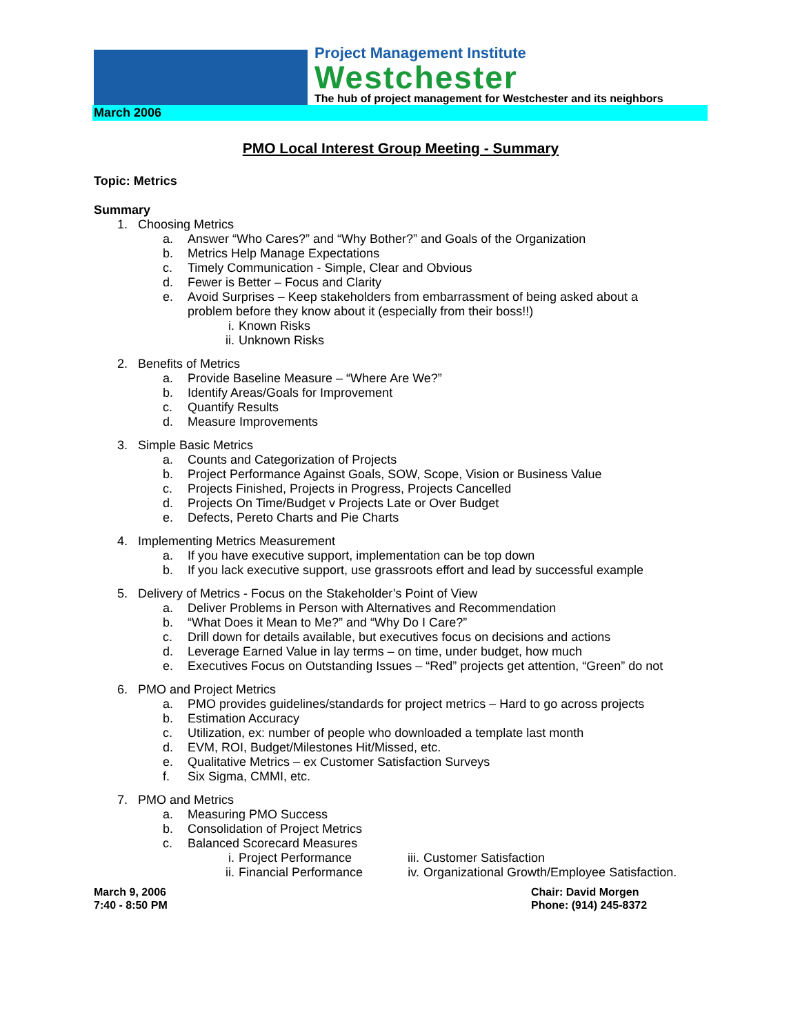Project Management Institute
Westchester
The hub of project management for Westchester and its neighbors
March 2006
PMO Local Interest Group Meeting - Summary
Topic: Metrics
Summary
1. Choosing Metrics
a. Answer “Who Cares?” and “Why Bother?” and Goals of the Organization
b. Metrics Help Manage Expectations
c. Timely Communication - Simple, Clear and Obvious
d. Fewer is Better – Focus and Clarity
e. Avoid Surprises – Keep stakeholders from embarrassment of being asked about a
problem before they know about it (especially from their boss!!)
i. Known Risks
ii. Unknown Risks
2. Benefits of Metrics
a. Provide Baseline Measure – “Where Are We?”
b. Identify Areas/Goals for Improvement
c. Quantify Results
d. Measure Improvements
3. Simple Basic Metrics
a. Counts and Categorization of Projects
b. Project Performance Against Goals, SOW, Scope, Vision or Business Value
c. Projects Finished, Projects in Progress, Projects Cancelled
d. Projects On Time/Budget v Projects Late or Over Budget
e. Defects, Pereto Charts and Pie Charts
4. Implementing Metrics Measurement
a. If you have executive support, implementation can be top down
b. If you lack executive support, use grassroots effort and lead by successful example
5. Delivery of Metrics - Focus on the Stakeholder’s Point of View
a. Deliver Problems in Person with Alternatives and Recommendation
b. “What Does it Mean to Me?” and “Why Do I Care?”
c. Drill down for details available, but executives focus on decisions and actions
d. Leverage Earned Value in lay terms – on time, under budget, how much
e. Executives Focus on Outstanding Issues – “Red” projects get attention, “Green” do not
6. PMO and Project Metrics
a. PMO provides guidelines/standards for project metrics – Hard to go across projects
b. Estimation Accuracy
c. Utilization, ex: number of people who downloaded a template last month
d. EVM, ROI, Budget/Milestones Hit/Missed, etc.
e. Qualitative Metrics – ex Customer Satisfaction Surveys
f. Six Sigma, CMMI, etc.
7. PMO and Metrics
a. Measuring PMO Success
b. Consolidation of Project Metrics
c. Balanced Scorecard Measures
i. Project Performance iii. Customer Satisfaction
ii. Financial Performance
iv. Organizational Growth/Employee Satisfaction.
March 9, 2006
7:40 - 8:50 PM
Chair: David Morgen
Phone: (914) 245-8372